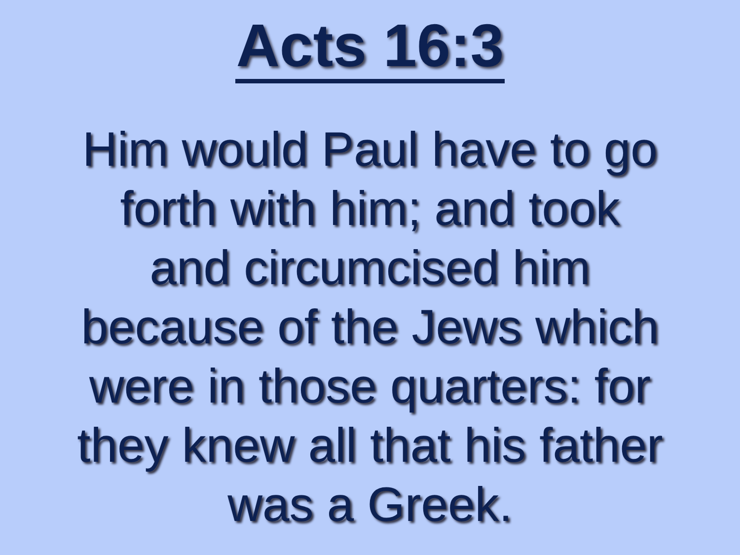Acts 16:3
Him would Paul have to go forth with him; and took and circumcised him because of the Jews which were in those quarters: for they knew all that his father was a Greek.